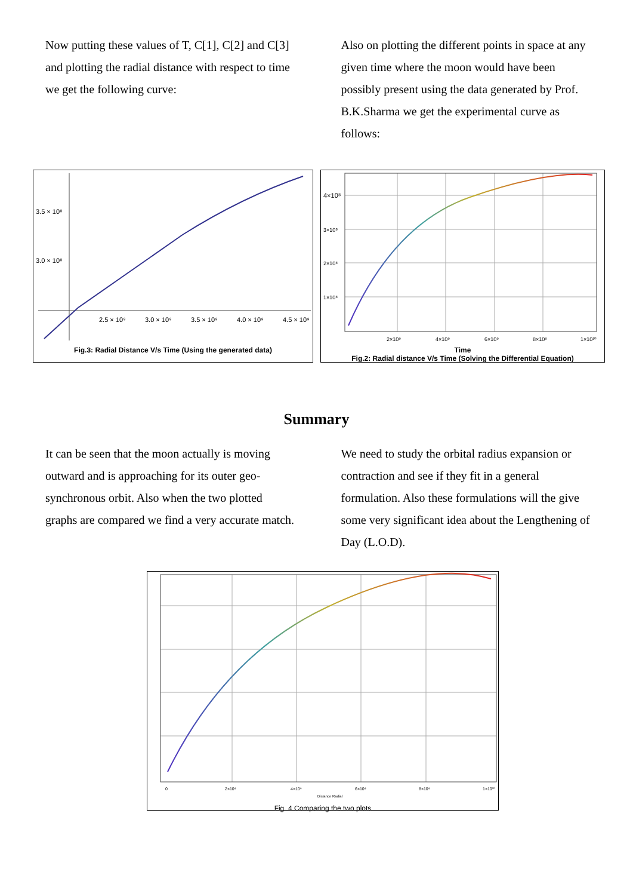Now putting these values of T, C[1], C[2] and C[3] and plotting the radial distance with respect to time we get the following curve:
Also on plotting the different points in space at any given time where the moon would have been possibly present using the data generated by Prof. B.K.Sharma we get the experimental curve as follows:
3.5 × 10⁸
3.0 × 10⁸
2.5 × 10⁹
3.0 × 10⁹
3.5 × 10⁹
4.0 × 10⁹
4.5 × 10⁹
Fig.3: Radial Distance V/s Time (Using the generated data)
4×10⁸
3×10⁸
2×10⁸
1×10⁸
2×10⁹
4×10⁹
6×10⁹
8×10⁹
1×10¹⁰
Time
Fig.2: Radial distance V/s Time (Solving the Differential Equation)
Summary
It can be seen that the moon actually is moving outward and is approaching for its outer geo-synchronous orbit. Also when the two plotted graphs are compared we find a very accurate match.
We need to study the orbital radius expansion or contraction and see if they fit in a general formulation. Also these formulations will the give some very significant idea about the Lengthening of Day (L.O.D).
0
2×10⁹
4×10⁹
6×10⁹
8×10⁹
1×10¹⁰
Distance Radial
Fig. 4 Comparing the two plots